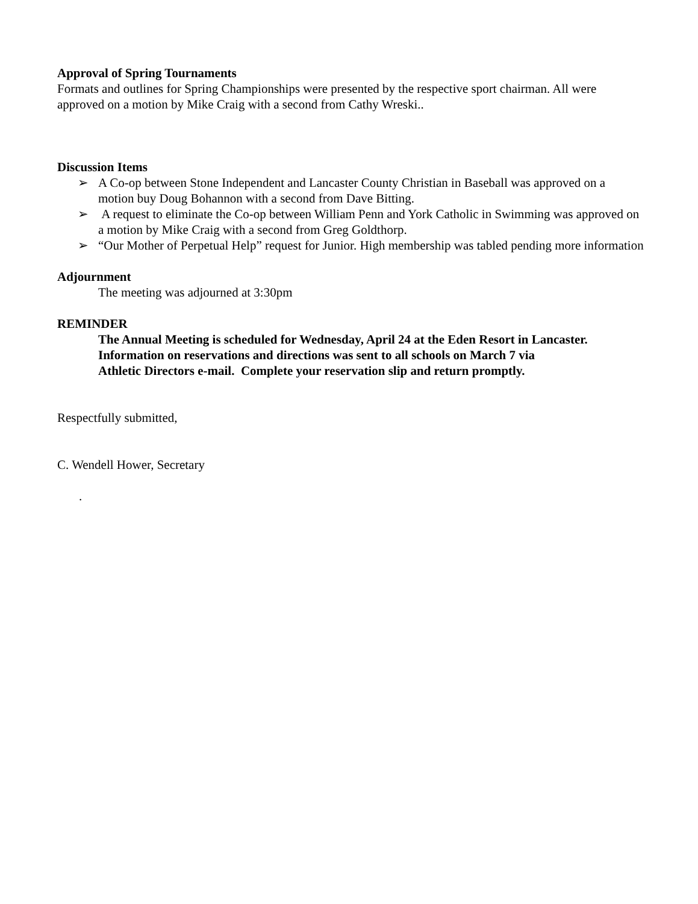Approval of Spring Tournaments
Formats and outlines for Spring Championships were presented by the respective sport chairman. All were approved on a motion by Mike Craig with a second from Cathy Wreski..
Discussion Items
➢ A Co-op between Stone Independent and Lancaster County Christian in Baseball was approved on a motion buy Doug Bohannon with a second from Dave Bitting.
➢ A request to eliminate the Co-op between William Penn and York Catholic in Swimming was approved on a motion by Mike Craig with a second from Greg Goldthorp.
➢ “Our Mother of Perpetual Help” request for Junior. High membership was tabled pending more information
Adjournment
The meeting was adjourned at 3:30pm
REMINDER
The Annual Meeting is scheduled for Wednesday, April 24 at the Eden Resort in Lancaster. Information on reservations and directions was sent to all schools on March 7 via
Athletic Directors e-mail. Complete your reservation slip and return promptly.
Respectfully submitted,
C. Wendell Hower, Secretary
.